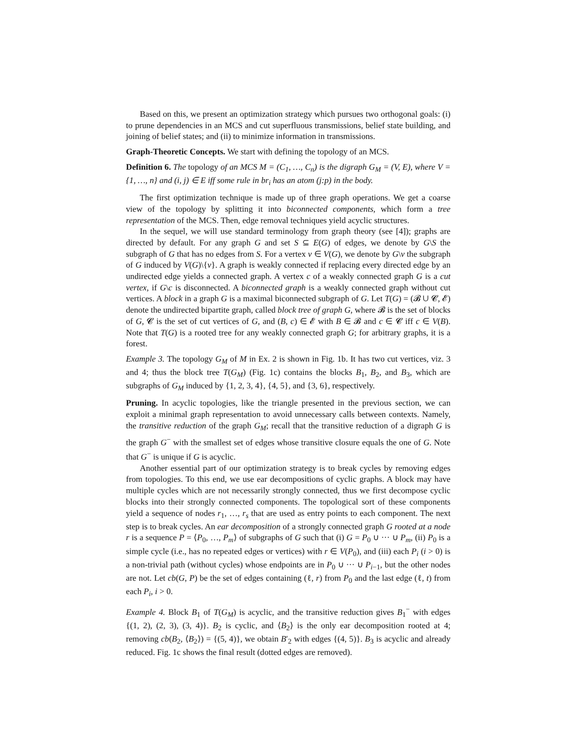Based on this, we present an optimization strategy which pursues two orthogonal goals: (i) to prune dependencies in an MCS and cut superfluous transmissions, belief state building, and joining of belief states; and (ii) to minimize information in transmissions.
Graph-Theoretic Concepts. We start with defining the topology of an MCS.
Definition 6. The topology of an MCS M = (C<sub>1</sub>, …, C<sub>n</sub>) is the digraph G<sub>M</sub> = (V, E), where V = {1, …, n} and (i, j) ∈ E iff some rule in br<sub>i</sub> has an atom (j:p) in the body.
The first optimization technique is made up of three graph operations. We get a coarse view of the topology by splitting it into biconnected components, which form a tree representation of the MCS. Then, edge removal techniques yield acyclic structures.
In the sequel, we will use standard terminology from graph theory (see [4]); graphs are directed by default. For any graph G and set S ⊆ E(G) of edges, we denote by G\S the subgraph of G that has no edges from S. For a vertex v ∈ V(G), we denote by G\v the subgraph of G induced by V(G)\{v}. A graph is weakly connected if replacing every directed edge by an undirected edge yields a connected graph. A vertex c of a weakly connected graph G is a cut vertex, if G\c is disconnected. A biconnected graph is a weakly connected graph without cut vertices. A block in a graph G is a maximal biconnected subgraph of G. Let T(G) = (𝓑 ∪ 𝓒, 𝓔) denote the undirected bipartite graph, called block tree of graph G, where 𝓑 is the set of blocks of G, 𝓒 is the set of cut vertices of G, and (B, c) ∈ 𝓔 with B ∈ 𝓑 and c ∈ 𝓒 iff c ∈ V(B). Note that T(G) is a rooted tree for any weakly connected graph G; for arbitrary graphs, it is a forest.
Example 3. The topology G<sub>M</sub> of M in Ex. 2 is shown in Fig. 1b. It has two cut vertices, viz. 3 and 4; thus the block tree T(G<sub>M</sub>) (Fig. 1c) contains the blocks B<sub>1</sub>, B<sub>2</sub>, and B<sub>3</sub>, which are subgraphs of G<sub>M</sub> induced by {1, 2, 3, 4}, {4, 5}, and {3, 6}, respectively.
Pruning. In acyclic topologies, like the triangle presented in the previous section, we can exploit a minimal graph representation to avoid unnecessary calls between contexts. Namely, the transitive reduction of the graph G<sub>M</sub>; recall that the transitive reduction of a digraph G is the graph G<sup>−</sup> with the smallest set of edges whose transitive closure equals the one of G. Note that G<sup>−</sup> is unique if G is acyclic.
Another essential part of our optimization strategy is to break cycles by removing edges from topologies. To this end, we use ear decompositions of cyclic graphs. A block may have multiple cycles which are not necessarily strongly connected, thus we first decompose cyclic blocks into their strongly connected components. The topological sort of these components yield a sequence of nodes r<sub>1</sub>, …, r<sub>s</sub> that are used as entry points to each component. The next step is to break cycles. An ear decomposition of a strongly connected graph G rooted at a node r is a sequence P = ⟨P<sub>0</sub>, …, P<sub>m</sub>⟩ of subgraphs of G such that (i) G = P<sub>0</sub> ∪ ··· ∪ P<sub>m</sub>, (ii) P<sub>0</sub> is a simple cycle (i.e., has no repeated edges or vertices) with r ∈ V(P<sub>0</sub>), and (iii) each P<sub>i</sub> (i > 0) is a non-trivial path (without cycles) whose endpoints are in P<sub>0</sub> ∪ ··· ∪ P<sub>i−1</sub>, but the other nodes are not. Let cb(G, P) be the set of edges containing (ℓ, r) from P<sub>0</sub> and the last edge (ℓ, t) from each P<sub>i</sub>, i > 0.
Example 4. Block B<sub>1</sub> of T(G<sub>M</sub>) is acyclic, and the transitive reduction gives B<sub>1</sub><sup>−</sup> with edges {(1, 2), (2, 3), (3, 4)}. B<sub>2</sub> is cyclic, and ⟨B<sub>2</sub>⟩ is the only ear decomposition rooted at 4; removing cb(B<sub>2</sub>, ⟨B<sub>2</sub>⟩) = {(5, 4)}, we obtain B′<sub>2</sub> with edges {(4, 5)}. B<sub>3</sub> is acyclic and already reduced. Fig. 1c shows the final result (dotted edges are removed).